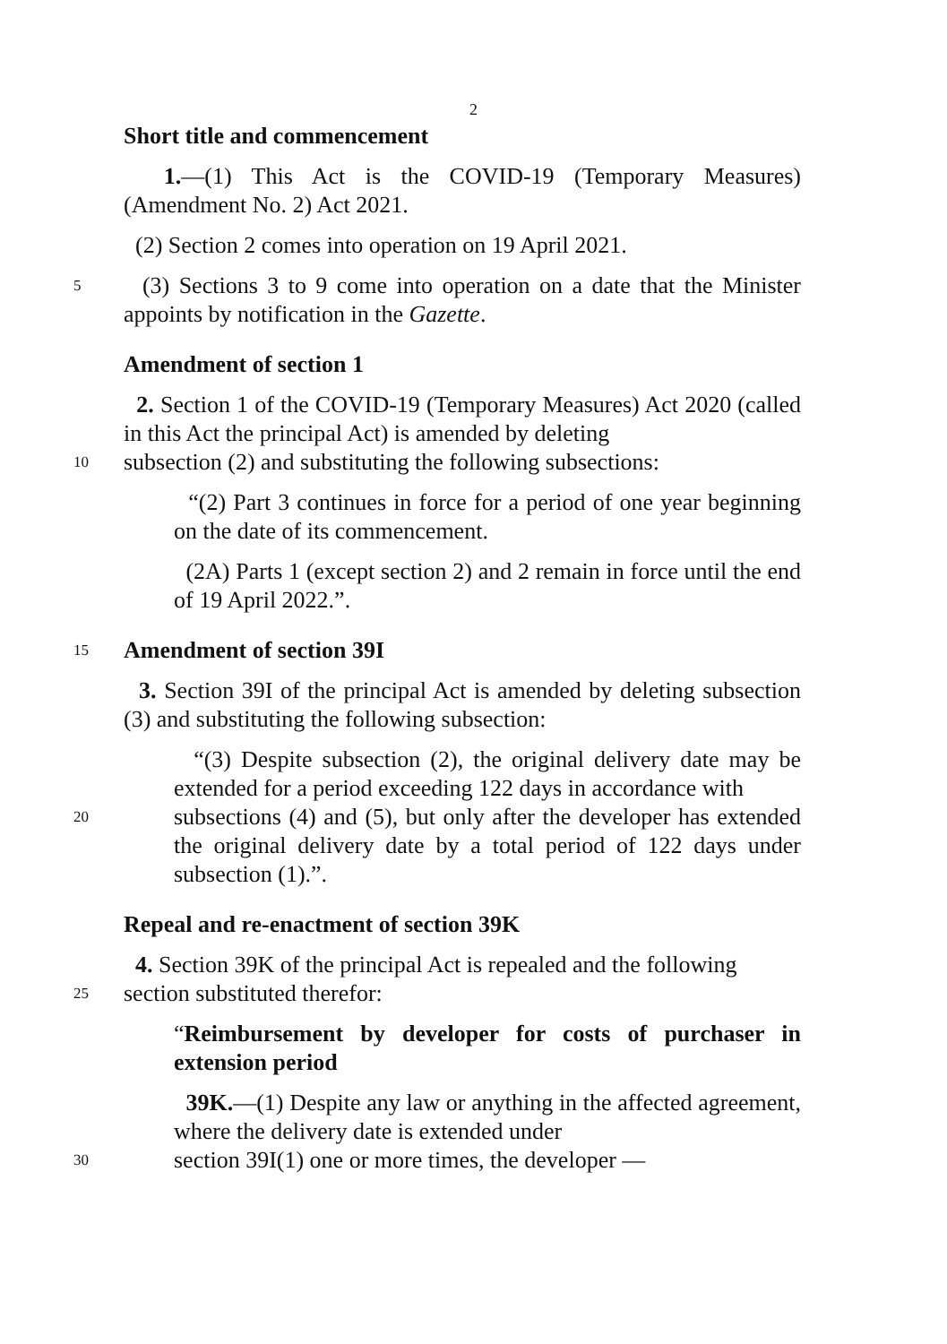2
Short title and commencement
1.—(1) This Act is the COVID-19 (Temporary Measures) (Amendment No. 2) Act 2021.
(2) Section 2 comes into operation on 19 April 2021.
5
(3) Sections 3 to 9 come into operation on a date that the Minister appoints by notification in the Gazette.
Amendment of section 1
2. Section 1 of the COVID-19 (Temporary Measures) Act 2020 (called in this Act the principal Act) is amended by deleting
10
subsection (2) and substituting the following subsections:
“(2) Part 3 continues in force for a period of one year beginning on the date of its commencement.
(2A) Parts 1 (except section 2) and 2 remain in force until the end of 19 April 2022.”.
15
Amendment of section 39I
3. Section 39I of the principal Act is amended by deleting subsection (3) and substituting the following subsection:
“(3) Despite subsection (2), the original delivery date may be extended for a period exceeding 122 days in accordance with
20
subsections (4) and (5), but only after the developer has extended the original delivery date by a total period of 122 days under subsection (1).”.
Repeal and re-enactment of section 39K
4. Section 39K of the principal Act is repealed and the following
25
section substituted therefor:
“Reimbursement by developer for costs of purchaser in extension period
39K.—(1) Despite any law or anything in the affected agreement, where the delivery date is extended under
30
section 39I(1) one or more times, the developer —